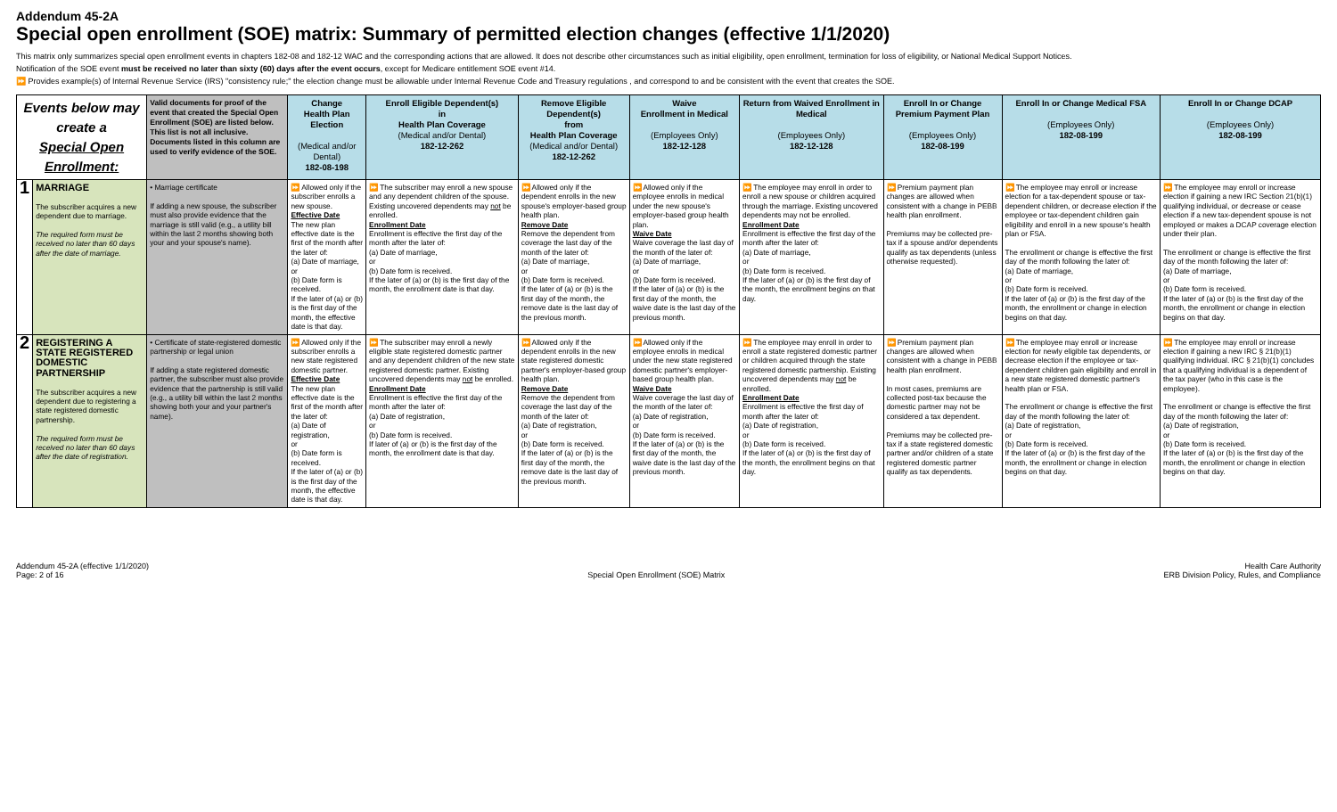Addendum 45-2A
Special open enrollment (SOE) matrix: Summary of permitted election changes (effective 1/1/2020)
This matrix only summarizes special open enrollment events in chapters 182-08 and 182-12 WAC and the corresponding actions that are allowed. It does not describe other circumstances such as initial eligibility, open enrollment, termination for loss of eligibility, or National Medical Support Notices.
Notification of the SOE event must be received no later than sixty (60) days after the event occurs, except for Medicare entitlement SOE event #14.
⏩ Provides example(s) of Internal Revenue Service (IRS) "consistency rule;" the election change must be allowable under Internal Revenue Code and Treasury regulations , and correspond to and be consistent with the event that creates the SOE.
| Events below may create a Special Open Enrollment: | | Valid documents for proof of the event that created the Special Open Enrollment (SOE) are listed below. This list is not all inclusive. Documents listed in this column are used to verify evidence of the SOE. | Change Health Plan Election (Medical and/or Dental) 182-08-198 | Enroll Eligible Dependent(s) in Health Plan Coverage (Medical and/or Dental) 182-12-262 | Remove Eligible Dependent(s) from Health Plan Coverage (Medical and/or Dental) 182-12-262 | Waive Enrollment in Medical (Employees Only) 182-12-128 | Return from Waived Enrollment in Medical (Employees Only) 182-12-128 | Enroll In or Change Premium Payment Plan (Employees Only) 182-08-199 | Enroll In or Change Medical FSA (Employees Only) 182-08-199 | Enroll In or Change DCAP (Employees Only) 182-08-199 |
| --- | --- | --- | --- | --- | --- | --- | --- | --- | --- | --- |
| 1 | MARRIAGE The subscriber acquires a new dependent due to marriage. The required form must be received no later than 60 days after the date of marriage. | • Marriage certificate If adding a new spouse, the subscriber must also provide evidence that the marriage is still valid (e.g., a utility bill within the last 2 months showing both your and your spouse's name). | ⏩ Allowed only if the subscriber enrolls a new spouse. Effective Date The new plan effective date is the first of the month after the later of: (a) Date of marriage, or (b) Date form is received. If the later of (a) or (b) is the first day of the month, the effective date is that day. | ⏩ The subscriber may enroll a new spouse and any dependent children of the spouse. Existing uncovered dependents may not be enrolled. Enrollment Date Enrollment is effective the first day of the month after the later of: (a) Date of marriage, or (b) Date form is received. If the later of (a) or (b) is the first day of the month, the enrollment date is that day. | ⏩ Allowed only if the dependent enrolls in the new spouse's employer-based group health plan. Remove Date Remove the dependent from coverage the last day of the month of the later of: (a) Date of marriage, or (b) Date form is received. If the later of (a) or (b) is the first day of the month, the remove date is the last day of the previous month. | ⏩ Allowed only if the employee enrolls in medical under the new spouse's employer-based group health plan. Waive Date Waive coverage the last day of the month of the later of: (a) Date of marriage, or (b) Date form is received. If the later of (a) or (b) is the first day of the month, the waive date is the last day of the previous month. | ⏩ The employee may enroll in order to enroll a new spouse or children acquired through the marriage. Existing uncovered dependents may not be enrolled. Enrollment Date Enrollment is effective the first day of the month after the later of: (a) Date of marriage, or (b) Date form is received. If the later of (a) or (b) is the first day of the month, the enrollment begins on that day. | ⏩ Premium payment plan changes are allowed when consistent with a change in PEBB health plan enrollment. Premiums may be collected pre-tax if a spouse and/or dependents qualify as tax dependents (unless otherwise requested). | ⏩ The employee may enroll or increase election for a tax-dependent spouse or tax-dependent children, or decrease election if the employee or tax-dependent children gain eligibility and enroll in a new spouse's health plan or FSA. The enrollment or change is effective the first day of the month following the later of: (a) Date of marriage, or (b) Date form is received. If the later of (a) or (b) is the first day of the month, the enrollment or change in election begins on that day. | ⏩ The employee may enroll or increase election if gaining a new IRC Section 21(b)(1) qualifying individual, or decrease or cease election if a new tax-dependent spouse is not employed or makes a DCAP coverage election under their plan. The enrollment or change is effective the first day of the month following the later of: (a) Date of marriage, or (b) Date form is received. If the later of (a) or (b) is the first day of the month, the enrollment or change in election begins on that day. |
| 2 | REGISTERING A STATE REGISTERED DOMESTIC PARTNERSHIP The subscriber acquires a new dependent due to registering a state registered domestic partnership. The required form must be received no later than 60 days after the date of registration. | • Certificate of state-registered domestic partnership or legal union If adding a state registered domestic partner, the subscriber must also provide evidence that the partnership is still valid (e.g., a utility bill within the last 2 months showing both your and your partner's name). | ⏩ Allowed only if the subscriber enrolls a new state registered domestic partner. Effective Date The new plan effective date is the first of the month after the later of: (a) Date of registration, or (b) Date form is received. If the later of (a) or (b) is the first day of the month, the effective date is that day. | ⏩ The subscriber may enroll a newly eligible state registered domestic partner and any dependent children of the new state registered domestic partner. Existing uncovered dependents may not be enrolled. Enrollment Date Enrollment is effective the first day of the month after the later of: (a) Date of registration, or (b) Date form is received. If later of (a) or (b) is the first day of the month, the enrollment date is that day. | ⏩ Allowed only if the dependent enrolls in the new state registered domestic partner's employer-based group health plan. Remove Date Remove the dependent from coverage the last day of the month of the later of: (a) Date of registration, or (b) Date form is received. If the later of (a) or (b) is the first day of the month, the remove date is the last day of the previous month. | ⏩ Allowed only if the employee enrolls in medical under the new state registered domestic partner's employer-based group health plan. Waive Date Waive coverage the last day of the month of the later of: (a) Date of registration, or (b) Date form is received. If the later of (a) or (b) is the first day of the month, the waive date is the last day of the previous month. | ⏩ The employee may enroll in order to enroll a state registered domestic partner or children acquired through the state registered domestic partnership. Existing uncovered dependents may not be enrolled. Enrollment Date Enrollment is effective the first day of month after the later of: (a) Date of registration, or (b) Date form is received. If the later of (a) or (b) is the first day of the month, the enrollment begins on that day. | ⏩ Premium payment plan changes are allowed when consistent with a change in PEBB health plan enrollment. In most cases, premiums are collected post-tax because the domestic partner may not be considered a tax dependent. Premiums may be collected pre-tax if a state registered domestic partner and/or children of a state registered domestic partner qualify as tax dependents. | ⏩ The employee may enroll or increase election for newly eligible tax dependents, or decrease election if the employee or tax-dependent children gain eligibility and enroll in a new state registered domestic partner's health plan or FSA. The enrollment or change is effective the first day of the month following the later of: (a) Date of registration, or (b) Date form is received. If the later of (a) or (b) is the first day of the month, the enrollment or change in election begins on that day. | ⏩ The employee may enroll or increase election if gaining a new IRC § 21(b)(1) qualifying individual. IRC § 21(b)(1) concludes that a qualifying individual is a dependent of the tax payer (who in this case is the employee). The enrollment or change is effective the first day of the month following the later of: (a) Date of registration, or (b) Date form is received. If the later of (a) or (b) is the first day of the month, the enrollment or change in election begins on that day. |
Addendum 45-2A (effective 1/1/2020)
Page: 2 of 16
Special Open Enrollment (SOE) Matrix
Health Care Authority
ERB Division Policy, Rules, and Compliance